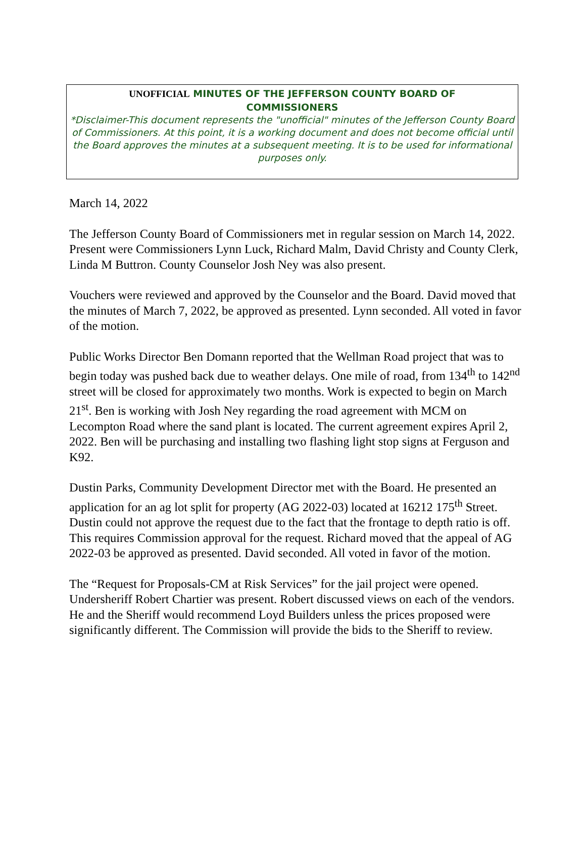UNOFFICIAL MINUTES OF THE JEFFERSON COUNTY BOARD OF
COMMISSIONERS
*Disclaimer-This document represents the "unofficial" minutes of the Jefferson County Board of Commissioners. At this point, it is a working document and does not become official until the Board approves the minutes at a subsequent meeting. It is to be used for informational purposes only.
March 14, 2022
The Jefferson County Board of Commissioners met in regular session on March 14, 2022. Present were Commissioners Lynn Luck, Richard Malm, David Christy and County Clerk, Linda M Buttron. County Counselor Josh Ney was also present.
Vouchers were reviewed and approved by the Counselor and the Board. David moved that the minutes of March 7, 2022, be approved as presented. Lynn seconded. All voted in favor of the motion.
Public Works Director Ben Domann reported that the Wellman Road project that was to begin today was pushed back due to weather delays. One mile of road, from 134<sup>th</sup> to 142<sup>nd</sup> street will be closed for approximately two months. Work is expected to begin on March 21<sup>st</sup>. Ben is working with Josh Ney regarding the road agreement with MCM on Lecompton Road where the sand plant is located. The current agreement expires April 2, 2022. Ben will be purchasing and installing two flashing light stop signs at Ferguson and K92.
Dustin Parks, Community Development Director met with the Board. He presented an application for an ag lot split for property (AG 2022-03) located at 16212 175<sup>th</sup> Street. Dustin could not approve the request due to the fact that the frontage to depth ratio is off. This requires Commission approval for the request. Richard moved that the appeal of AG 2022-03 be approved as presented. David seconded. All voted in favor of the motion.
The “Request for Proposals-CM at Risk Services” for the jail project were opened. Undersheriff Robert Chartier was present. Robert discussed views on each of the vendors. He and the Sheriff would recommend Loyd Builders unless the prices proposed were significantly different. The Commission will provide the bids to the Sheriff to review.